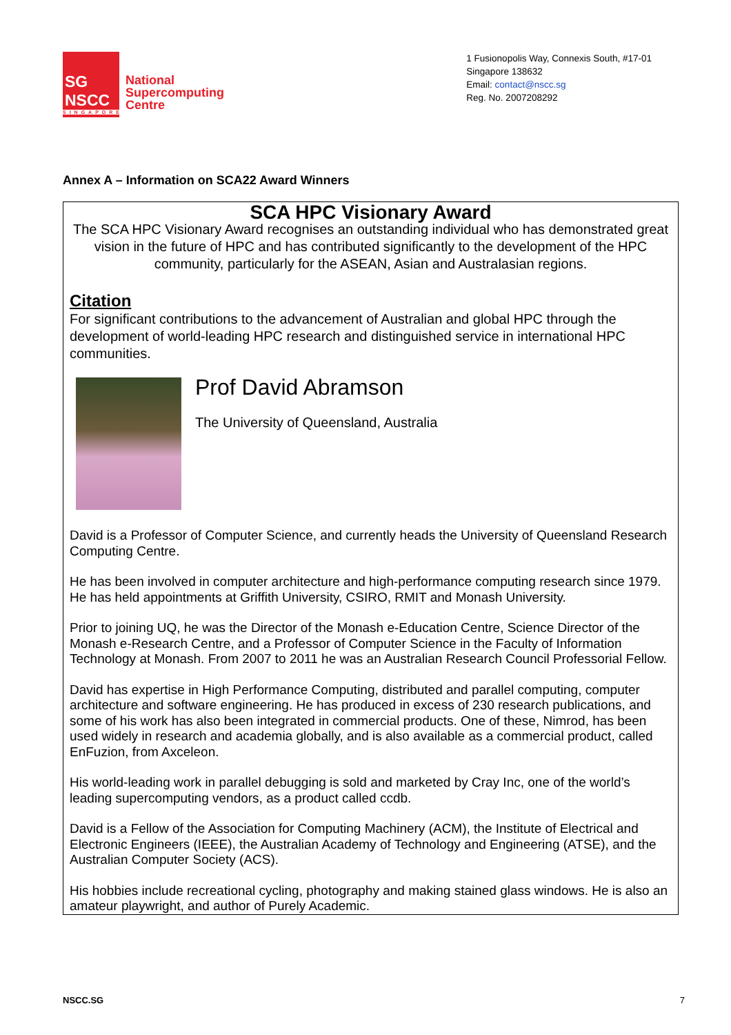SG
NSCC
SINGAPORE
National
Supercomputing
Centre
1 Fusionopolis Way, Connexis South, #17-01
Singapore 138632
Email: contact@nscc.sg
Reg. No. 2007208292
Annex A – Information on SCA22 Award Winners
SCA HPC Visionary Award
The SCA HPC Visionary Award recognises an outstanding individual who has demonstrated great vision in the future of HPC and has contributed significantly to the development of the HPC community, particularly for the ASEAN, Asian and Australasian regions.
Citation
For significant contributions to the advancement of Australian and global HPC through the development of world-leading HPC research and distinguished service in international HPC communities.
Prof David Abramson
The University of Queensland, Australia
David is a Professor of Computer Science, and currently heads the University of Queensland Research Computing Centre.
He has been involved in computer architecture and high-performance computing research since 1979. He has held appointments at Griffith University, CSIRO, RMIT and Monash University.
Prior to joining UQ, he was the Director of the Monash e-Education Centre, Science Director of the Monash e-Research Centre, and a Professor of Computer Science in the Faculty of Information Technology at Monash. From 2007 to 2011 he was an Australian Research Council Professorial Fellow.
David has expertise in High Performance Computing, distributed and parallel computing, computer architecture and software engineering. He has produced in excess of 230 research publications, and some of his work has also been integrated in commercial products. One of these, Nimrod, has been used widely in research and academia globally, and is also available as a commercial product, called EnFuzion, from Axceleon.
His world-leading work in parallel debugging is sold and marketed by Cray Inc, one of the world’s leading supercomputing vendors, as a product called ccdb.
David is a Fellow of the Association for Computing Machinery (ACM), the Institute of Electrical and Electronic Engineers (IEEE), the Australian Academy of Technology and Engineering (ATSE), and the Australian Computer Society (ACS).
His hobbies include recreational cycling, photography and making stained glass windows. He is also an amateur playwright, and author of Purely Academic.
NSCC.SG 7